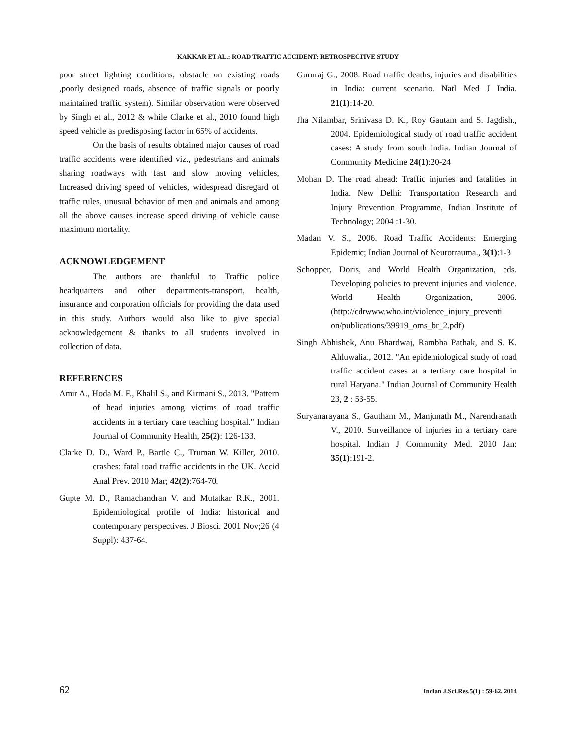KAKKAR ET AL.: ROAD TRAFFIC ACCIDENT: RETROSPECTIVE STUDY
poor street lighting conditions, obstacle on existing roads ,poorly designed roads, absence of traffic signals or poorly maintained traffic system). Similar observation were observed by Singh et al., 2012 & while Clarke et al., 2010 found high speed vehicle as predisposing factor in 65% of accidents.
On the basis of results obtained major causes of road traffic accidents were identified viz., pedestrians and animals sharing roadways with fast and slow moving vehicles, Increased driving speed of vehicles, widespread disregard of traffic rules, unusual behavior of men and animals and among all the above causes increase speed driving of vehicle cause maximum mortality.
ACKNOWLEDGEMENT
The authors are thankful to Traffic police headquarters and other departments-transport, health, insurance and corporation officials for providing the data used in this study. Authors would also like to give special acknowledgement & thanks to all students involved in collection of data.
REFERENCES
Amir A., Hoda M. F., Khalil S., and Kirmani S., 2013. "Pattern of head injuries among victims of road traffic accidents in a tertiary care teaching hospital." Indian Journal of Community Health, 25(2): 126-133.
Clarke D. D., Ward P., Bartle C., Truman W. Killer, 2010. crashes: fatal road traffic accidents in the UK. Accid Anal Prev. 2010 Mar; 42(2):764-70.
Gupte M. D., Ramachandran V. and Mutatkar R.K., 2001. Epidemiological profile of India: historical and contemporary perspectives. J Biosci. 2001 Nov;26 (4 Suppl): 437-64.
Gururaj G., 2008. Road traffic deaths, injuries and disabilities in India: current scenario. Natl Med J India. 21(1):14-20.
Jha Nilambar, Srinivasa D. K., Roy Gautam and S. Jagdish., 2004. Epidemiological study of road traffic accident cases: A study from south India. Indian Journal of Community Medicine 24(1):20-24
Mohan D. The road ahead: Traffic injuries and fatalities in India. New Delhi: Transportation Research and Injury Prevention Programme, Indian Institute of Technology; 2004 :1-30.
Madan V. S., 2006. Road Traffic Accidents: Emerging Epidemic; Indian Journal of Neurotrauma., 3(1):1-3
Schopper, Doris, and World Health Organization, eds. Developing policies to prevent injuries and violence. World Health Organization, 2006. (http://cdrwww.who.int/violence_injury_preventi on/publications/39919_oms_br_2.pdf)
Singh Abhishek, Anu Bhardwaj, Rambha Pathak, and S. K. Ahluwalia., 2012. "An epidemiological study of road traffic accident cases at a tertiary care hospital in rural Haryana." Indian Journal of Community Health 23, 2 : 53-55.
Suryanarayana S., Gautham M., Manjunath M., Narendranath V., 2010. Surveillance of injuries in a tertiary care hospital. Indian J Community Med. 2010 Jan; 35(1):191-2.
62 Indian J.Sci.Res.5(1) : 59-62, 2014